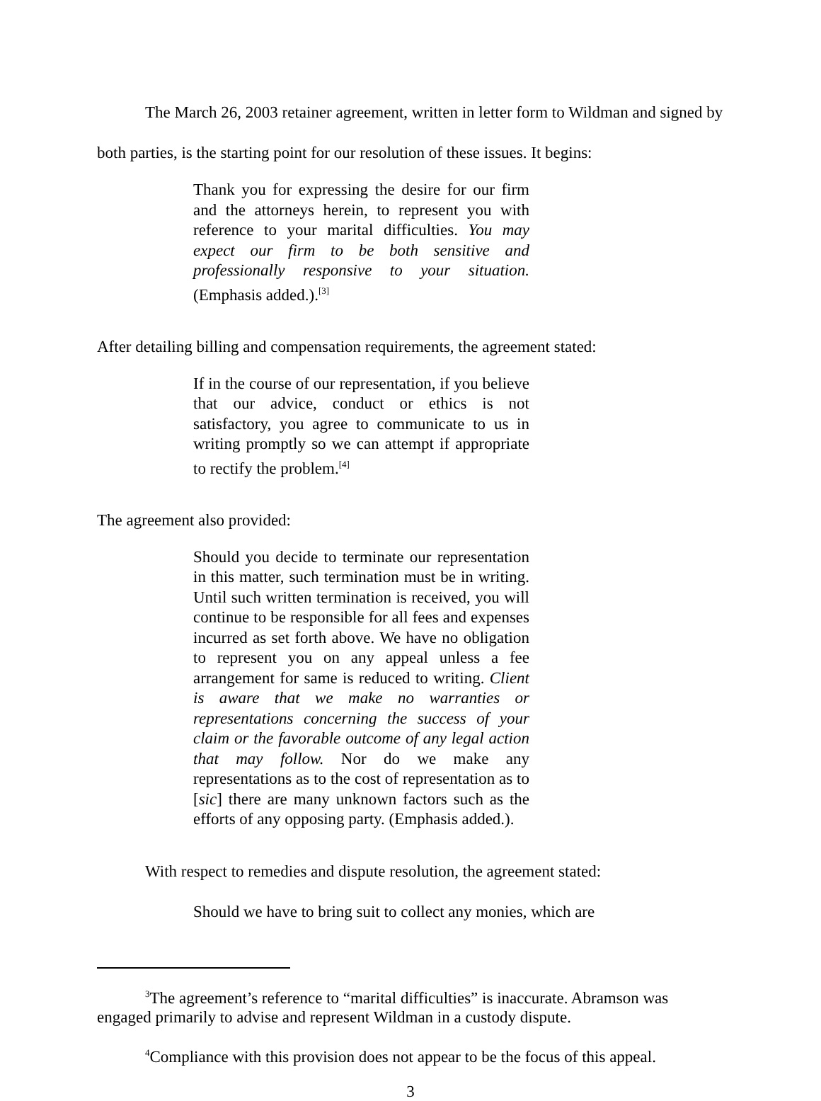The March 26, 2003 retainer agreement, written in letter form to Wildman and signed by both parties, is the starting point for our resolution of these issues. It begins:
Thank you for expressing the desire for our firm and the attorneys herein, to represent you with reference to your marital difficulties. You may expect our firm to be both sensitive and professionally responsive to your situation. (Emphasis added.).<sup>[3]</sup>
After detailing billing and compensation requirements, the agreement stated:
If in the course of our representation, if you believe that our advice, conduct or ethics is not satisfactory, you agree to communicate to us in writing promptly so we can attempt if appropriate to rectify the problem.<sup>[4]</sup>
The agreement also provided:
Should you decide to terminate our representation in this matter, such termination must be in writing. Until such written termination is received, you will continue to be responsible for all fees and expenses incurred as set forth above. We have no obligation to represent you on any appeal unless a fee arrangement for same is reduced to writing. Client is aware that we make no warranties or representations concerning the success of your claim or the favorable outcome of any legal action that may follow. Nor do we make any representations as to the cost of representation as to [sic] there are many unknown factors such as the efforts of any opposing party. (Emphasis added.).
With respect to remedies and dispute resolution, the agreement stated:
Should we have to bring suit to collect any monies, which are
<sup>3</sup> The agreement’s reference to “marital difficulties” is inaccurate. Abramson was engaged primarily to advise and represent Wildman in a custody dispute.
<sup>4</sup> Compliance with this provision does not appear to be the focus of this appeal.
3